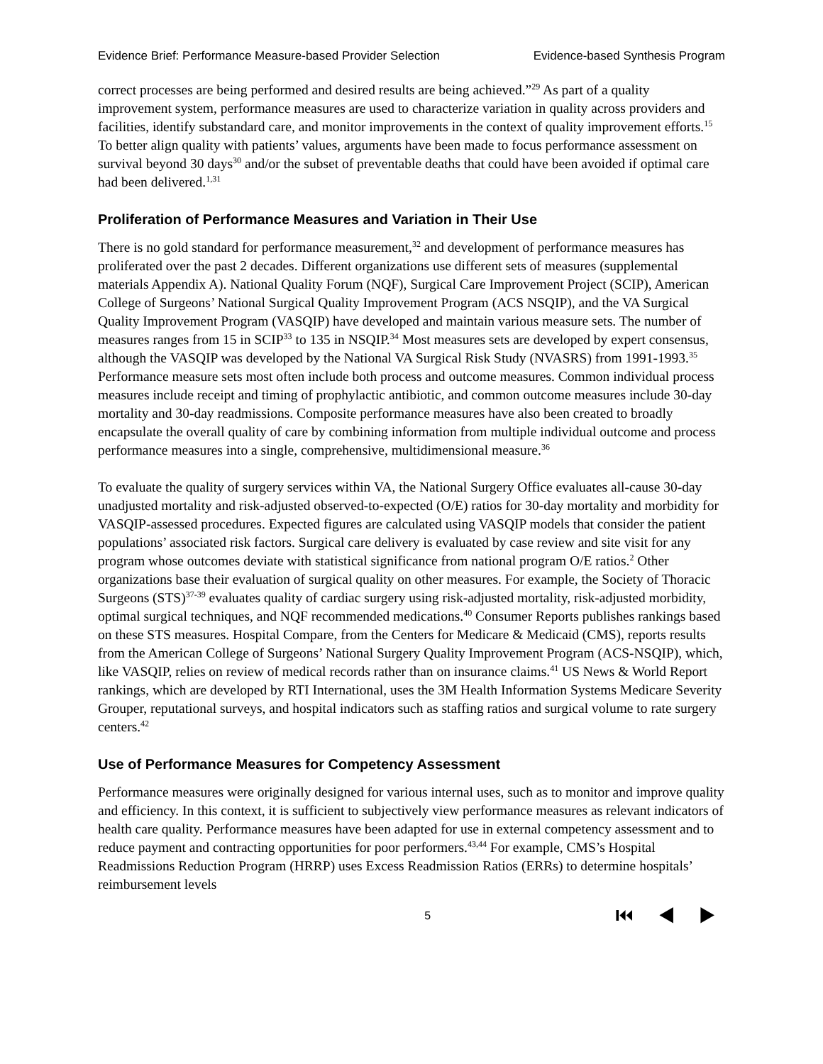Evidence Brief: Performance Measure-based Provider Selection Evidence-based Synthesis Program
correct processes are being performed and desired results are being achieved.”<sup>29</sup> As part of a quality improvement system, performance measures are used to characterize variation in quality across providers and facilities, identify substandard care, and monitor improvements in the context of quality improvement efforts.<sup>15</sup> To better align quality with patients’ values, arguments have been made to focus performance assessment on survival beyond 30 days<sup>30</sup> and/or the subset of preventable deaths that could have been avoided if optimal care had been delivered.<sup>1,31</sup>
Proliferation of Performance Measures and Variation in Their Use
There is no gold standard for performance measurement,<sup>32</sup> and development of performance measures has proliferated over the past 2 decades. Different organizations use different sets of measures (supplemental materials Appendix A). National Quality Forum (NQF), Surgical Care Improvement Project (SCIP), American College of Surgeons’ National Surgical Quality Improvement Program (ACS NSQIP), and the VA Surgical Quality Improvement Program (VASQIP) have developed and maintain various measure sets. The number of measures ranges from 15 in SCIP<sup>33</sup> to 135 in NSQIP.<sup>34</sup> Most measures sets are developed by expert consensus, although the VASQIP was developed by the National VA Surgical Risk Study (NVASRS) from 1991-1993.<sup>35</sup> Performance measure sets most often include both process and outcome measures. Common individual process measures include receipt and timing of prophylactic antibiotic, and common outcome measures include 30-day mortality and 30-day readmissions. Composite performance measures have also been created to broadly encapsulate the overall quality of care by combining information from multiple individual outcome and process performance measures into a single, comprehensive, multidimensional measure.<sup>36</sup>
To evaluate the quality of surgery services within VA, the National Surgery Office evaluates all-cause 30-day unadjusted mortality and risk-adjusted observed-to-expected (O/E) ratios for 30-day mortality and morbidity for VASQIP-assessed procedures. Expected figures are calculated using VASQIP models that consider the patient populations’ associated risk factors. Surgical care delivery is evaluated by case review and site visit for any program whose outcomes deviate with statistical significance from national program O/E ratios.<sup>2</sup> Other organizations base their evaluation of surgical quality on other measures. For example, the Society of Thoracic Surgeons (STS)<sup>37-39</sup> evaluates quality of cardiac surgery using risk-adjusted mortality, risk-adjusted morbidity, optimal surgical techniques, and NQF recommended medications.<sup>40</sup> Consumer Reports publishes rankings based on these STS measures. Hospital Compare, from the Centers for Medicare & Medicaid (CMS), reports results from the American College of Surgeons’ National Surgery Quality Improvement Program (ACS-NSQIP), which, like VASQIP, relies on review of medical records rather than on insurance claims.<sup>41</sup> US News & World Report rankings, which are developed by RTI International, uses the 3M Health Information Systems Medicare Severity Grouper, reputational surveys, and hospital indicators such as staffing ratios and surgical volume to rate surgery centers.<sup>42</sup>
Use of Performance Measures for Competency Assessment
Performance measures were originally designed for various internal uses, such as to monitor and improve quality and efficiency. In this context, it is sufficient to subjectively view performance measures as relevant indicators of health care quality. Performance measures have been adapted for use in external competency assessment and to reduce payment and contracting opportunities for poor performers.<sup>43,44</sup> For example, CMS’s Hospital Readmissions Reduction Program (HRRP) uses Excess Readmission Ratios (ERRs) to determine hospitals’ reimbursement levels
5 ⏮ ◀ ▶